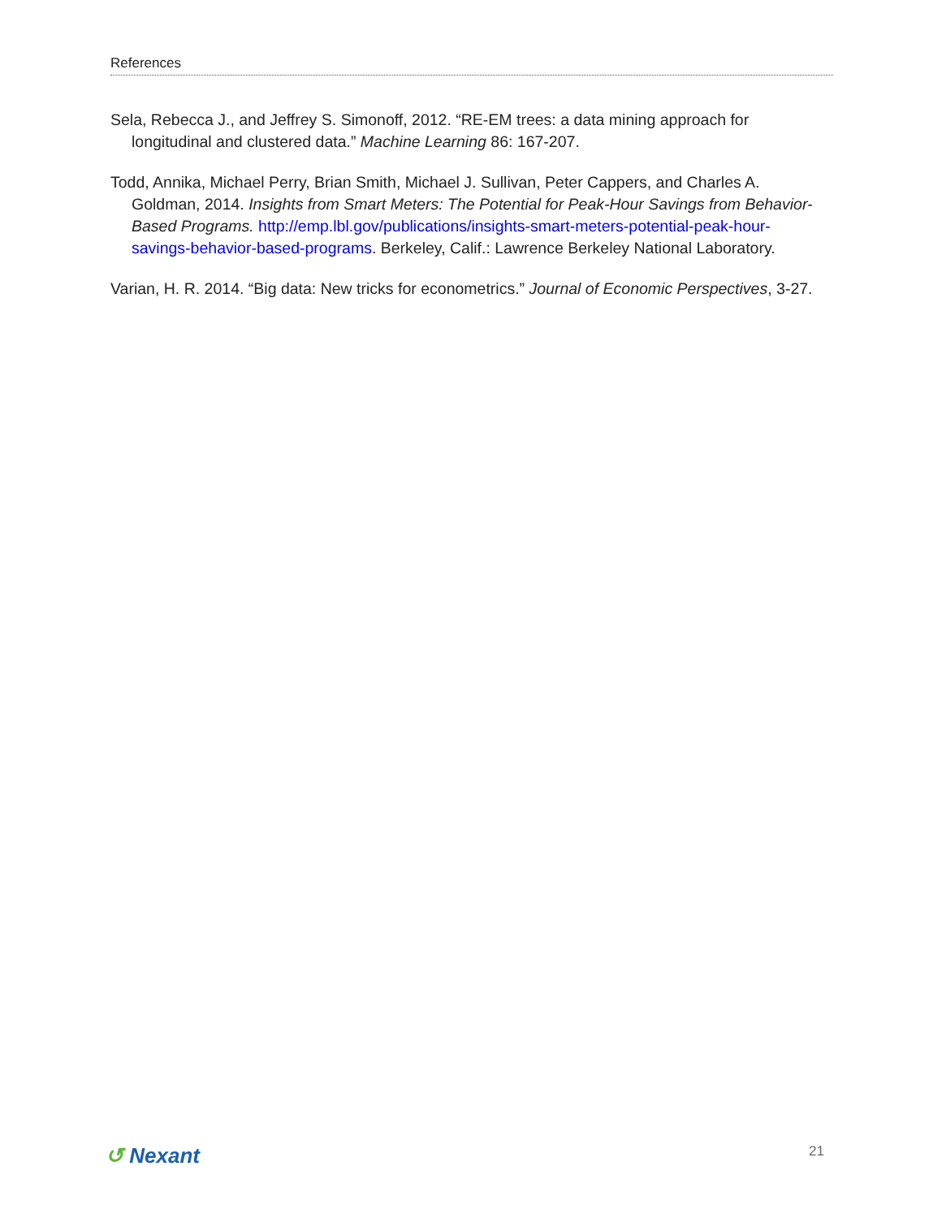References
Sela, Rebecca J., and Jeffrey S. Simonoff, 2012. “RE-EM trees: a data mining approach for longitudinal and clustered data.” Machine Learning 86: 167-207.
Todd, Annika, Michael Perry, Brian Smith, Michael J. Sullivan, Peter Cappers, and Charles A. Goldman, 2014. Insights from Smart Meters: The Potential for Peak-Hour Savings from Behavior-Based Programs. http://emp.lbl.gov/publications/insights-smart-meters-potential-peak-hour-savings-behavior-based-programs. Berkeley, Calif.: Lawrence Berkeley National Laboratory.
Varian, H. R. 2014. “Big data: New tricks for econometrics.” Journal of Economic Perspectives, 3-27.
↺ Nexant
21